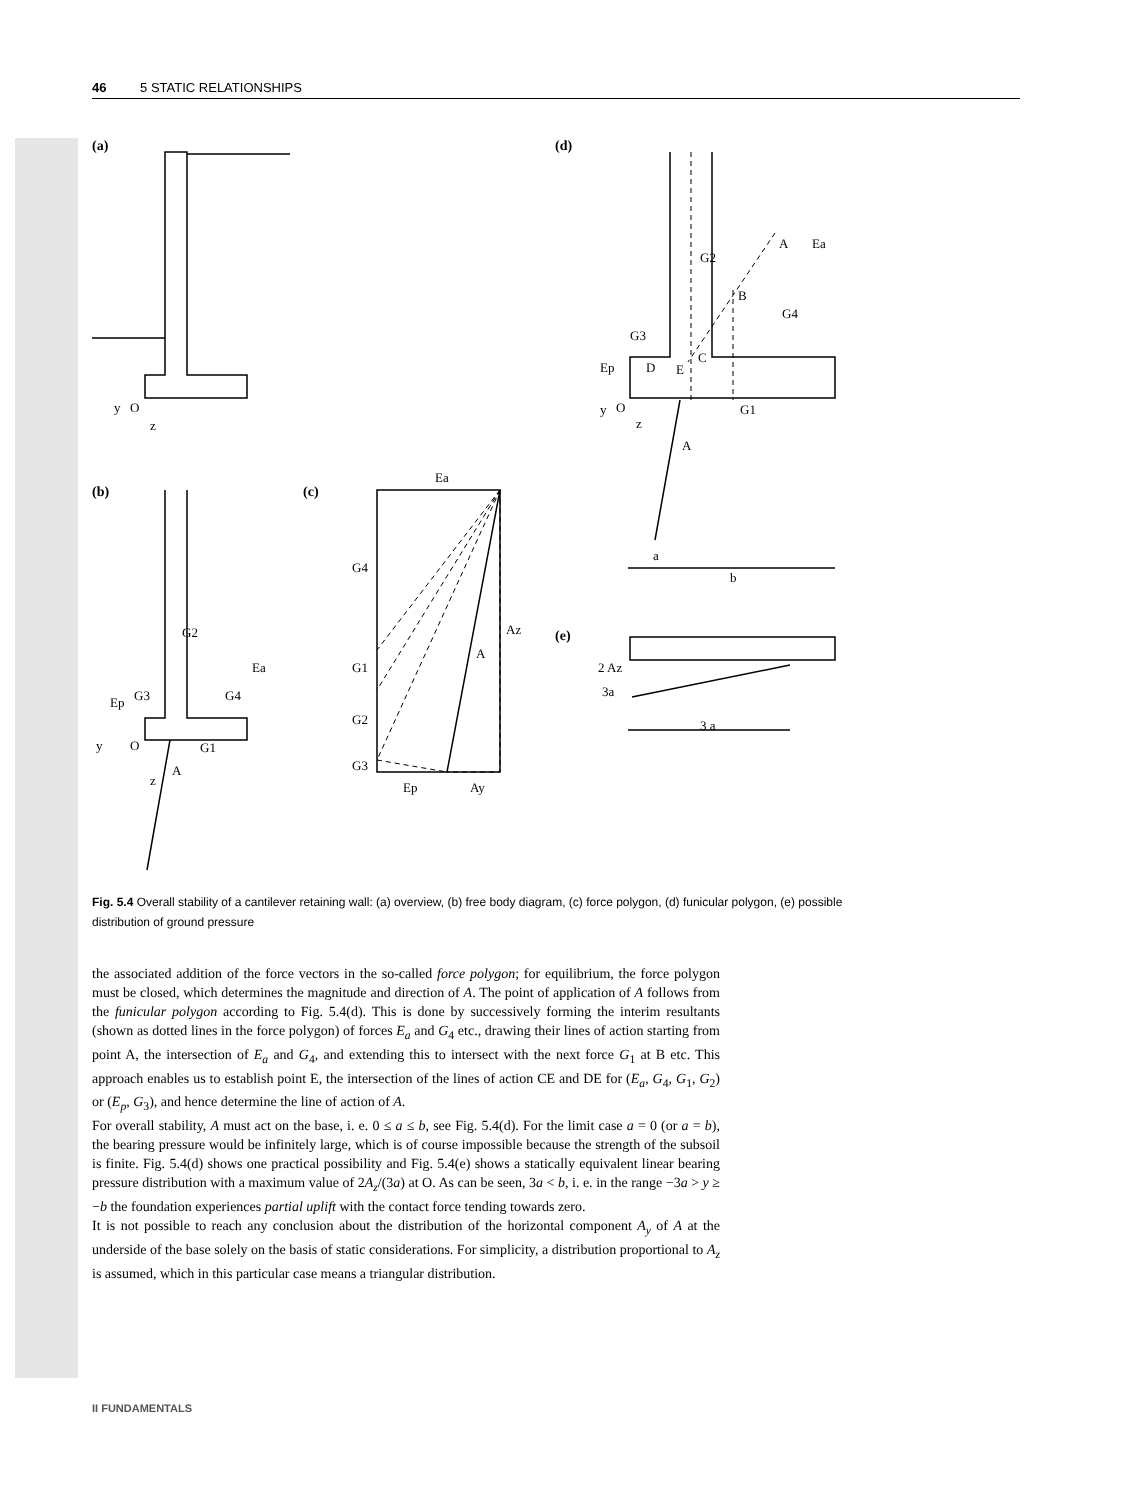46 5 STATIC RELATIONSHIPS
(a)
(d)
(b)
(c)
(e)
y
O
z
G2
Ea
Ep
G3
G4
G1
y
O
z
A
Ea
G4
Az
A
G1
G2
G3
Ep
Ay
G2
A
Ea
B
G4
G3
C
D
E
Ep
y
O
G1
z
A
a
b
2 Az
3a
3 a
Fig. 5.4 Overall stability of a cantilever retaining wall: (a) overview, (b) free body diagram, (c) force polygon, (d) funicular polygon, (e) possible distribution of ground pressure
the associated addition of the force vectors in the so-called force polygon; for equilibrium, the force polygon must be closed, which determines the magnitude and direction of A. The point of application of A follows from the funicular polygon according to Fig. 5.4(d). This is done by successively forming the interim resultants (shown as dotted lines in the force polygon) of forces E<sub>a</sub> and G<sub>4</sub> etc., drawing their lines of action starting from point A, the intersection of E<sub>a</sub> and G<sub>4</sub>, and extending this to intersect with the next force G<sub>1</sub> at B etc. This approach enables us to establish point E, the intersection of the lines of action CE and DE for (E<sub>a</sub>, G<sub>4</sub>, G<sub>1</sub>, G<sub>2</sub>) or (E<sub>p</sub>, G<sub>3</sub>), and hence determine the line of action of A.
For overall stability, A must act on the base, i. e. 0 ≤ a ≤ b, see Fig. 5.4(d). For the limit case a = 0 (or a = b), the bearing pressure would be infinitely large, which is of course impossible because the strength of the subsoil is finite. Fig. 5.4(d) shows one practical possibility and Fig. 5.4(e) shows a statically equivalent linear bearing pressure distribution with a maximum value of 2A<sub>z</sub>/(3a) at O. As can be seen, 3a < b, i. e. in the range −3a > y ≥ −b the foundation experiences partial uplift with the contact force tending towards zero.
It is not possible to reach any conclusion about the distribution of the horizontal component A<sub>y</sub> of A at the underside of the base solely on the basis of static considerations. For simplicity, a distribution proportional to A<sub>z</sub> is assumed, which in this particular case means a triangular distribution.
II FUNDAMENTALS